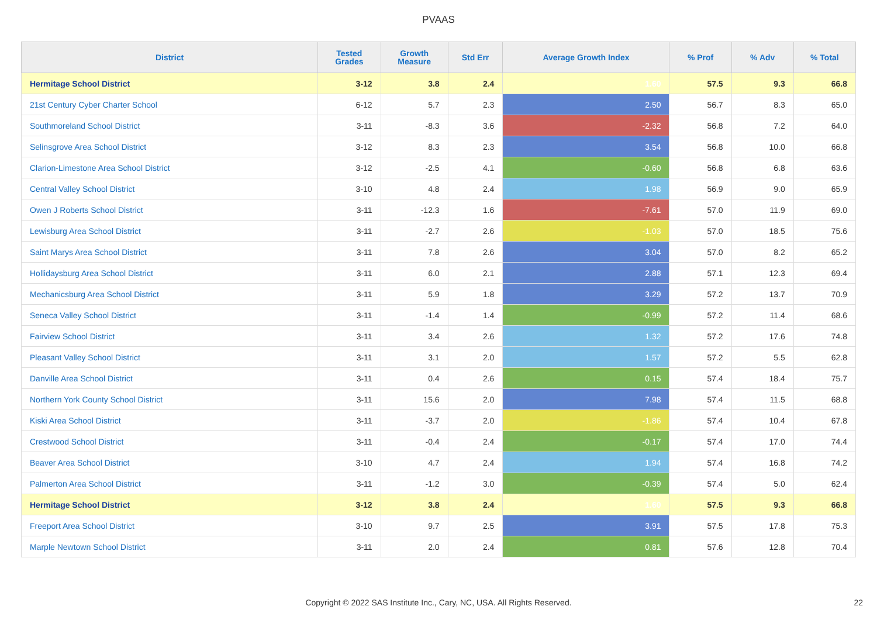PVAAS
| District | Tested Grades | Growth Measure | Std Err | Average Growth Index | % Prof | % Adv | % Total |
| --- | --- | --- | --- | --- | --- | --- | --- |
| Hermitage School District | 3-12 | 3.8 | 2.4 | 1.60 | 57.5 | 9.3 | 66.8 |
| 21st Century Cyber Charter School | 6-12 | 5.7 | 2.3 | 2.50 | 56.7 | 8.3 | 65.0 |
| Southmoreland School District | 3-11 | -8.3 | 3.6 | -2.32 | 56.8 | 7.2 | 64.0 |
| Selinsgrove Area School District | 3-12 | 8.3 | 2.3 | 3.54 | 56.8 | 10.0 | 66.8 |
| Clarion-Limestone Area School District | 3-12 | -2.5 | 4.1 | -0.60 | 56.8 | 6.8 | 63.6 |
| Central Valley School District | 3-10 | 4.8 | 2.4 | 1.98 | 56.9 | 9.0 | 65.9 |
| Owen J Roberts School District | 3-11 | -12.3 | 1.6 | -7.61 | 57.0 | 11.9 | 69.0 |
| Lewisburg Area School District | 3-11 | -2.7 | 2.6 | -1.03 | 57.0 | 18.5 | 75.6 |
| Saint Marys Area School District | 3-11 | 7.8 | 2.6 | 3.04 | 57.0 | 8.2 | 65.2 |
| Hollidaysburg Area School District | 3-11 | 6.0 | 2.1 | 2.88 | 57.1 | 12.3 | 69.4 |
| Mechanicsburg Area School District | 3-11 | 5.9 | 1.8 | 3.29 | 57.2 | 13.7 | 70.9 |
| Seneca Valley School District | 3-11 | -1.4 | 1.4 | -0.99 | 57.2 | 11.4 | 68.6 |
| Fairview School District | 3-11 | 3.4 | 2.6 | 1.32 | 57.2 | 17.6 | 74.8 |
| Pleasant Valley School District | 3-11 | 3.1 | 2.0 | 1.57 | 57.2 | 5.5 | 62.8 |
| Danville Area School District | 3-11 | 0.4 | 2.6 | 0.15 | 57.4 | 18.4 | 75.7 |
| Northern York County School District | 3-11 | 15.6 | 2.0 | 7.98 | 57.4 | 11.5 | 68.8 |
| Kiski Area School District | 3-11 | -3.7 | 2.0 | -1.86 | 57.4 | 10.4 | 67.8 |
| Crestwood School District | 3-11 | -0.4 | 2.4 | -0.17 | 57.4 | 17.0 | 74.4 |
| Beaver Area School District | 3-10 | 4.7 | 2.4 | 1.94 | 57.4 | 16.8 | 74.2 |
| Palmerton Area School District | 3-11 | -1.2 | 3.0 | -0.39 | 57.4 | 5.0 | 62.4 |
| Hermitage School District | 3-12 | 3.8 | 2.4 | 1.60 | 57.5 | 9.3 | 66.8 |
| Freeport Area School District | 3-10 | 9.7 | 2.5 | 3.91 | 57.5 | 17.8 | 75.3 |
| Marple Newtown School District | 3-11 | 2.0 | 2.4 | 0.81 | 57.6 | 12.8 | 70.4 |
Copyright © 2022 SAS Institute Inc., Cary, NC, USA. All Rights Reserved. 22